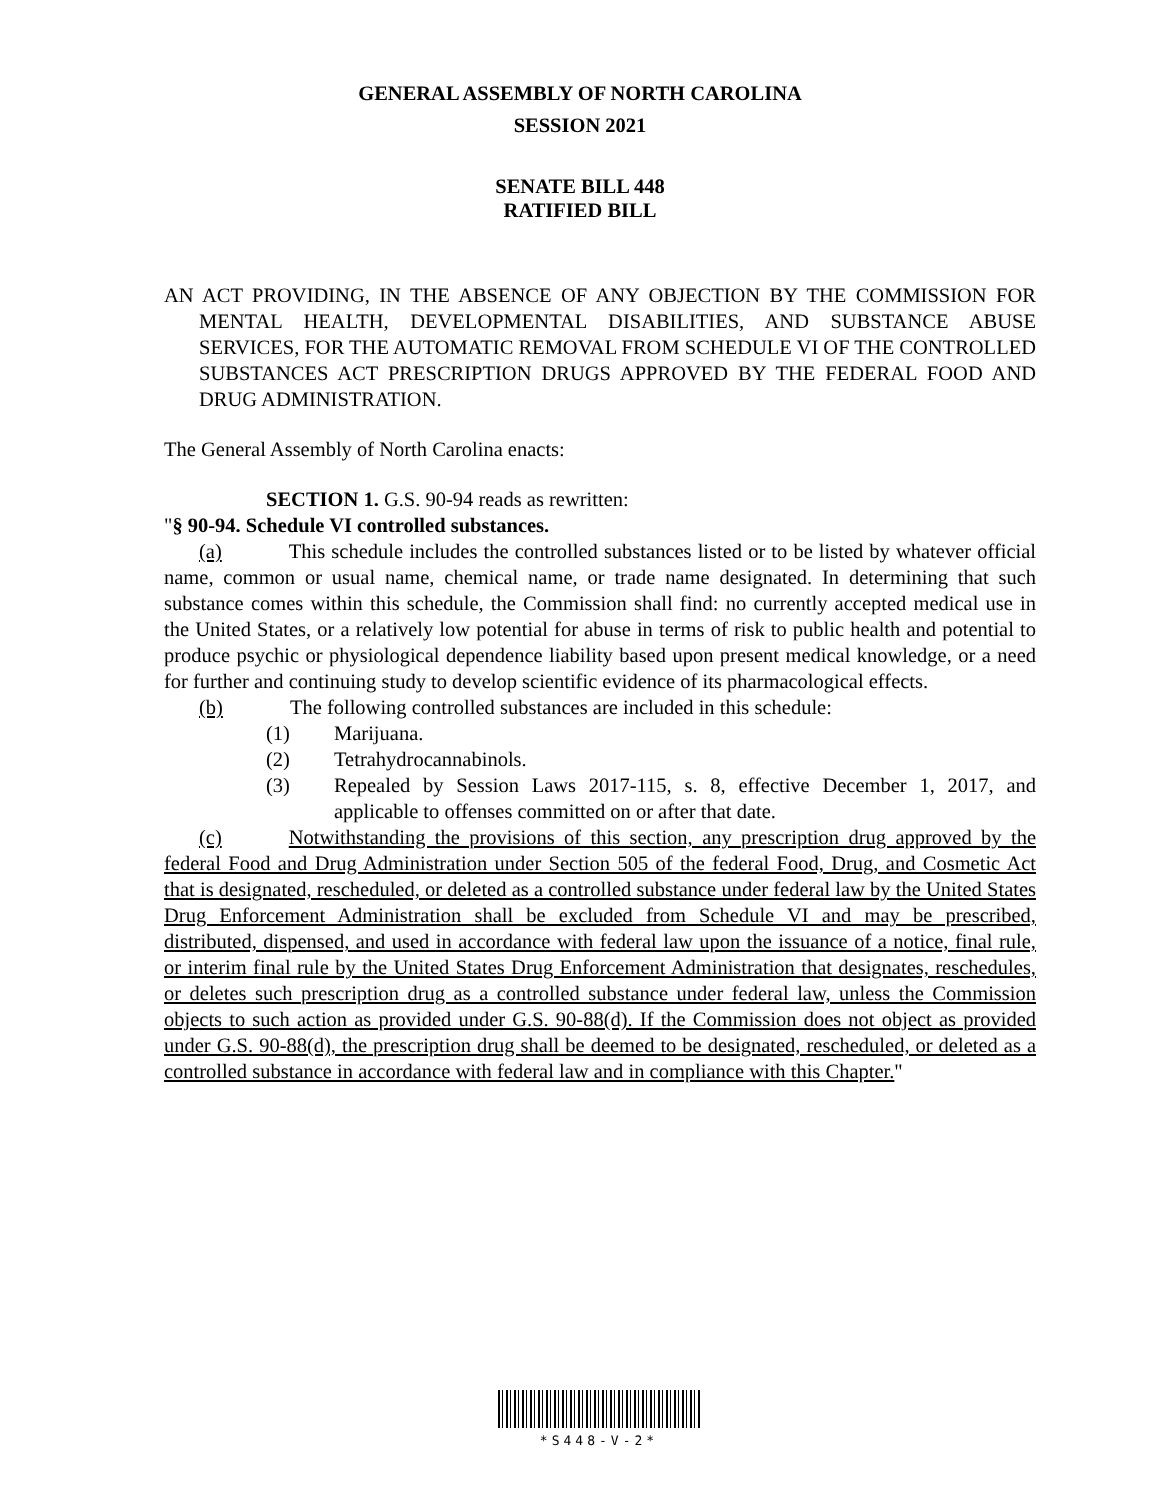GENERAL ASSEMBLY OF NORTH CAROLINA
SESSION 2021
SENATE BILL 448
RATIFIED BILL
AN ACT PROVIDING, IN THE ABSENCE OF ANY OBJECTION BY THE COMMISSION FOR MENTAL HEALTH, DEVELOPMENTAL DISABILITIES, AND SUBSTANCE ABUSE SERVICES, FOR THE AUTOMATIC REMOVAL FROM SCHEDULE VI OF THE CONTROLLED SUBSTANCES ACT PRESCRIPTION DRUGS APPROVED BY THE FEDERAL FOOD AND DRUG ADMINISTRATION.
The General Assembly of North Carolina enacts:
SECTION 1. G.S. 90-94 reads as rewritten:
"§ 90-94. Schedule VI controlled substances.
(a) This schedule includes the controlled substances listed or to be listed by whatever official name, common or usual name, chemical name, or trade name designated. In determining that such substance comes within this schedule, the Commission shall find: no currently accepted medical use in the United States, or a relatively low potential for abuse in terms of risk to public health and potential to produce psychic or physiological dependence liability based upon present medical knowledge, or a need for further and continuing study to develop scientific evidence of its pharmacological effects.
(b) The following controlled substances are included in this schedule:
(1) Marijuana.
(2) Tetrahydrocannabinols.
(3) Repealed by Session Laws 2017-115, s. 8, effective December 1, 2017, and applicable to offenses committed on or after that date.
(c) Notwithstanding the provisions of this section, any prescription drug approved by the federal Food and Drug Administration under Section 505 of the federal Food, Drug, and Cosmetic Act that is designated, rescheduled, or deleted as a controlled substance under federal law by the United States Drug Enforcement Administration shall be excluded from Schedule VI and may be prescribed, distributed, dispensed, and used in accordance with federal law upon the issuance of a notice, final rule, or interim final rule by the United States Drug Enforcement Administration that designates, reschedules, or deletes such prescription drug as a controlled substance under federal law, unless the Commission objects to such action as provided under G.S. 90-88(d). If the Commission does not object as provided under G.S. 90-88(d), the prescription drug shall be deemed to be designated, rescheduled, or deleted as a controlled substance in accordance with federal law and in compliance with this Chapter."
*S448-V-2*